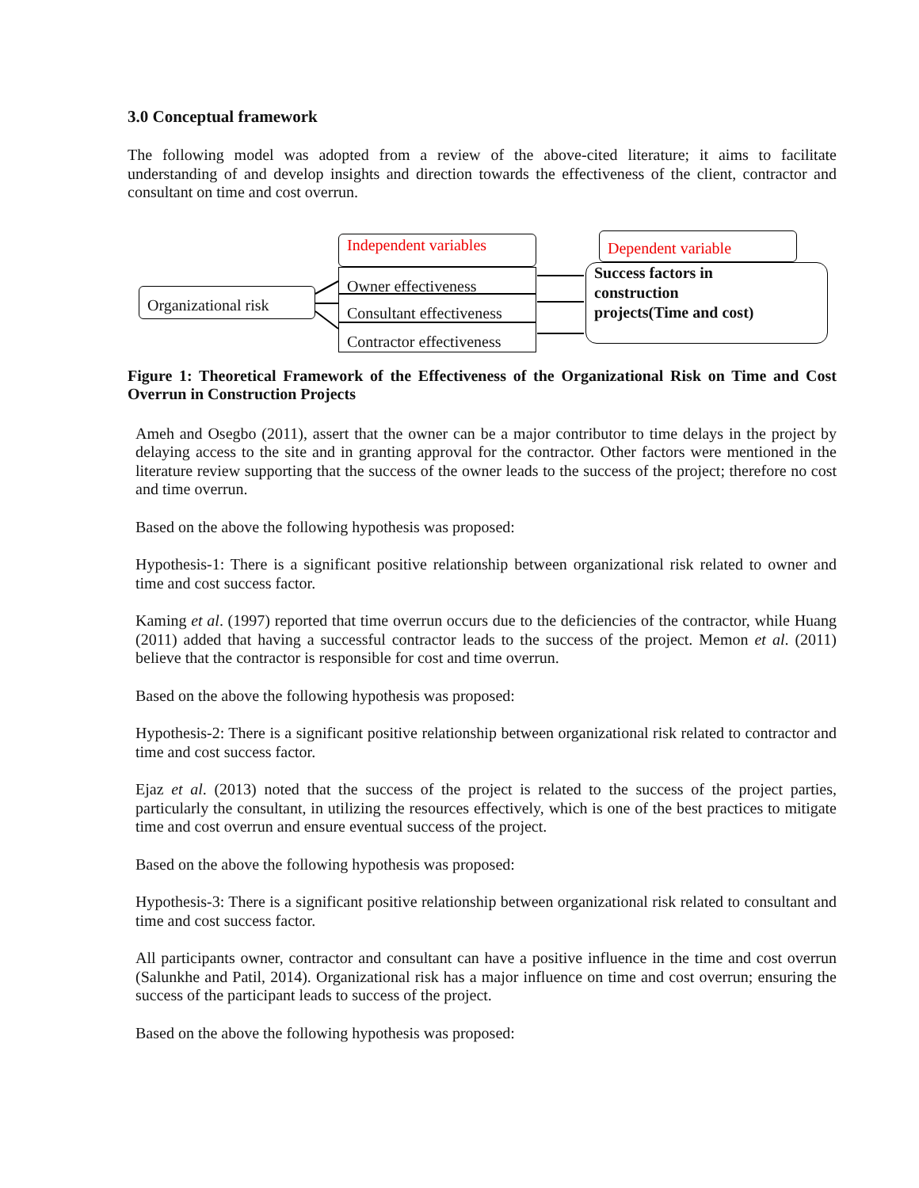3.0 Conceptual framework
The following model was adopted from a review of the above-cited literature; it aims to facilitate understanding of and develop insights and direction towards the effectiveness of the client, contractor and consultant on time and cost overrun.
Organizational risk
Independent variables
Owner effectiveness
Consultant effectiveness
Contractor effectiveness
Dependent variable
Success factors in
construction
projects(Time and cost)
Figure 1: Theoretical Framework of the Effectiveness of the Organizational Risk on Time and Cost Overrun in Construction Projects
Ameh and Osegbo (2011), assert that the owner can be a major contributor to time delays in the project by delaying access to the site and in granting approval for the contractor. Other factors were mentioned in the literature review supporting that the success of the owner leads to the success of the project; therefore no cost and time overrun.
Based on the above the following hypothesis was proposed:
Hypothesis-1: There is a significant positive relationship between organizational risk related to owner and time and cost success factor.
Kaming et al. (1997) reported that time overrun occurs due to the deficiencies of the contractor, while Huang (2011) added that having a successful contractor leads to the success of the project. Memon et al. (2011) believe that the contractor is responsible for cost and time overrun.
Based on the above the following hypothesis was proposed:
Hypothesis-2: There is a significant positive relationship between organizational risk related to contractor and time and cost success factor.
Ejaz et al. (2013) noted that the success of the project is related to the success of the project parties, particularly the consultant, in utilizing the resources effectively, which is one of the best practices to mitigate time and cost overrun and ensure eventual success of the project.
Based on the above the following hypothesis was proposed:
Hypothesis-3: There is a significant positive relationship between organizational risk related to consultant and time and cost success factor.
All participants owner, contractor and consultant can have a positive influence in the time and cost overrun (Salunkhe and Patil, 2014). Organizational risk has a major influence on time and cost overrun; ensuring the success of the participant leads to success of the project.
Based on the above the following hypothesis was proposed: